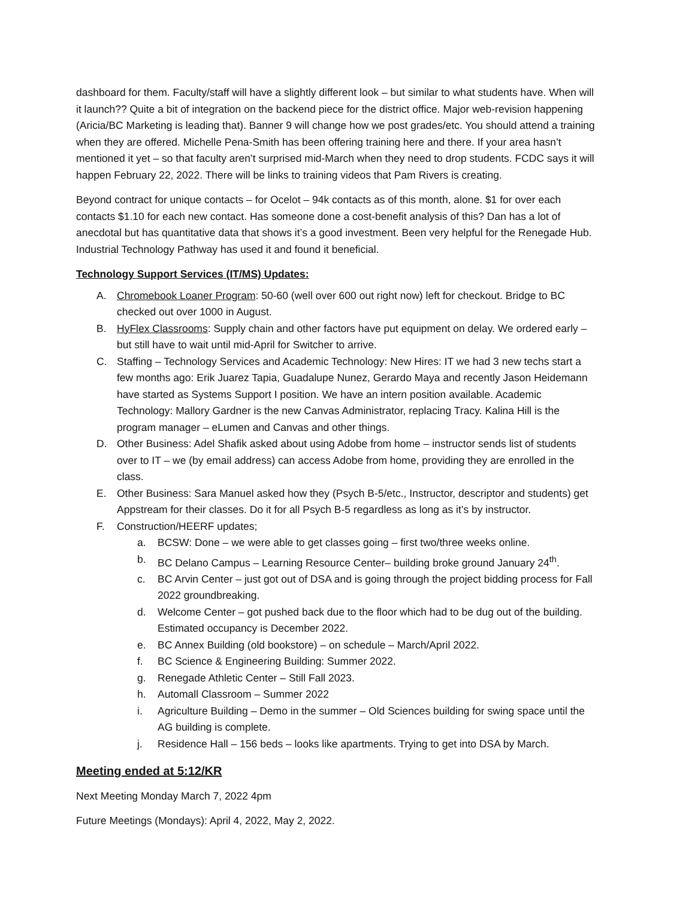dashboard for them. Faculty/staff will have a slightly different look – but similar to what students have. When will it launch?? Quite a bit of integration on the backend piece for the district office. Major web-revision happening (Aricia/BC Marketing is leading that). Banner 9 will change how we post grades/etc. You should attend a training when they are offered. Michelle Pena-Smith has been offering training here and there. If your area hasn’t mentioned it yet – so that faculty aren’t surprised mid-March when they need to drop students. FCDC says it will happen February 22, 2022. There will be links to training videos that Pam Rivers is creating.
Beyond contract for unique contacts – for Ocelot – 94k contacts as of this month, alone. $1 for over each contacts $1.10 for each new contact. Has someone done a cost-benefit analysis of this? Dan has a lot of anecdotal but has quantitative data that shows it’s a good investment. Been very helpful for the Renegade Hub. Industrial Technology Pathway has used it and found it beneficial.
Technology Support Services (IT/MS) Updates:
A. Chromebook Loaner Program: 50-60 (well over 600 out right now) left for checkout. Bridge to BC checked out over 1000 in August.
B. HyFlex Classrooms: Supply chain and other factors have put equipment on delay. We ordered early – but still have to wait until mid-April for Switcher to arrive.
C. Staffing – Technology Services and Academic Technology: New Hires: IT we had 3 new techs start a few months ago: Erik Juarez Tapia, Guadalupe Nunez, Gerardo Maya and recently Jason Heidemann have started as Systems Support I position. We have an intern position available. Academic Technology: Mallory Gardner is the new Canvas Administrator, replacing Tracy. Kalina Hill is the program manager – eLumen and Canvas and other things.
D. Other Business: Adel Shafik asked about using Adobe from home – instructor sends list of students over to IT – we (by email address) can access Adobe from home, providing they are enrolled in the class.
E. Other Business: Sara Manuel asked how they (Psych B-5/etc., Instructor, descriptor and students) get Appstream for their classes. Do it for all Psych B-5 regardless as long as it’s by instructor.
F. Construction/HEERF updates;
a. BCSW: Done – we were able to get classes going – first two/three weeks online.
b. BC Delano Campus – Learning Resource Center– building broke ground January 24<sup>th</sup>.
c. BC Arvin Center – just got out of DSA and is going through the project bidding process for Fall 2022 groundbreaking.
d. Welcome Center – got pushed back due to the floor which had to be dug out of the building. Estimated occupancy is December 2022.
e. BC Annex Building (old bookstore) – on schedule – March/April 2022.
f. BC Science & Engineering Building: Summer 2022.
g. Renegade Athletic Center – Still Fall 2023.
h. Automall Classroom – Summer 2022
i. Agriculture Building – Demo in the summer – Old Sciences building for swing space until the AG building is complete.
j. Residence Hall – 156 beds – looks like apartments. Trying to get into DSA by March.
Meeting ended at 5:12/KR
Next Meeting Monday March 7, 2022 4pm
Future Meetings (Mondays): April 4, 2022, May 2, 2022.